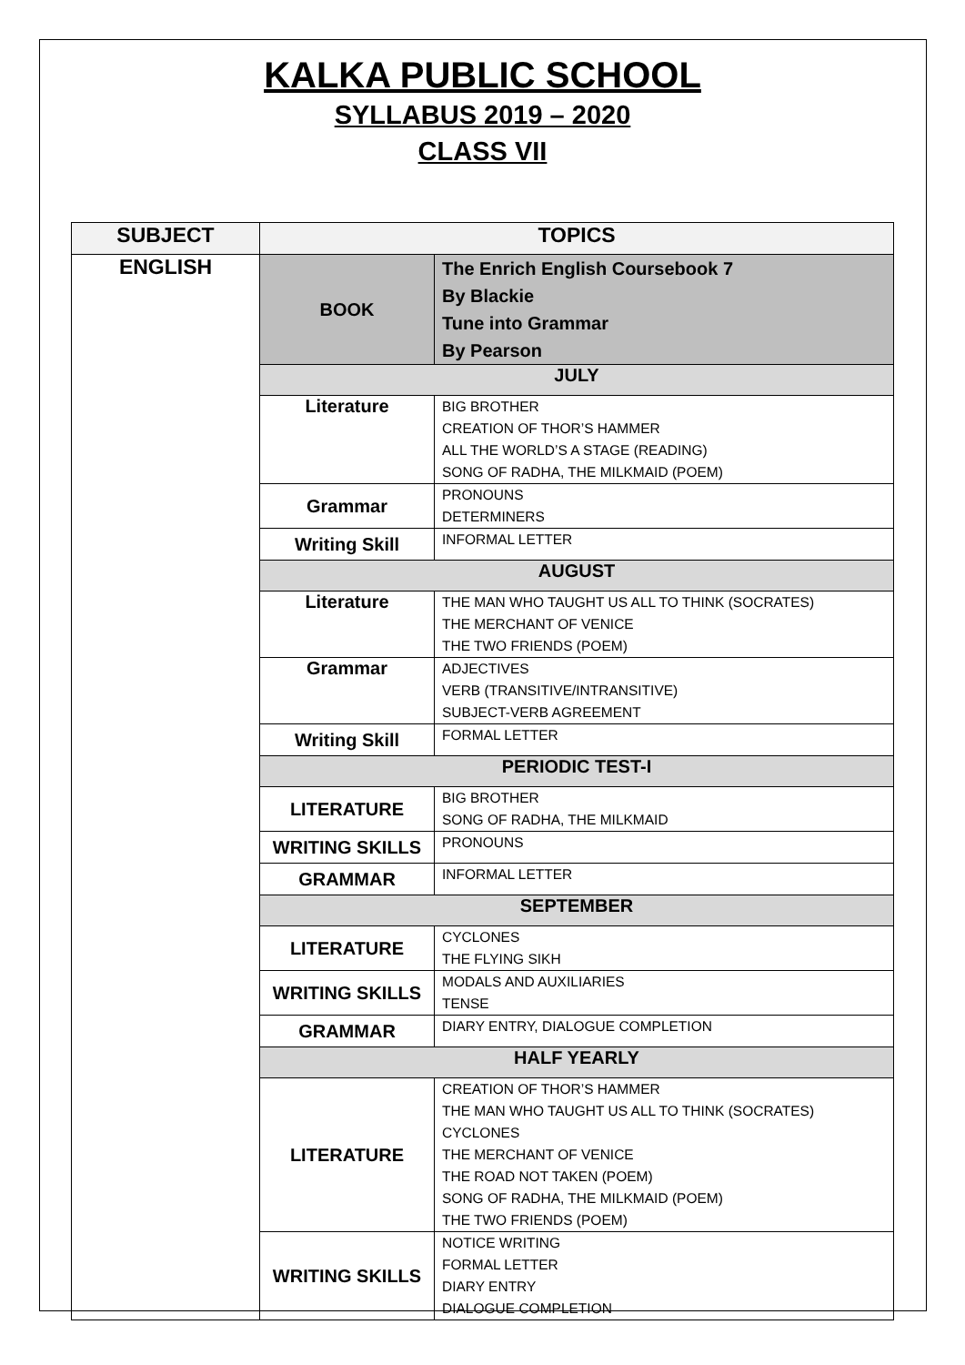KALKA PUBLIC SCHOOL
SYLLABUS 2019 – 2020
CLASS VII
| SUBJECT | TOPICS | |
| --- | --- | --- |
| ENGLISH | BOOK | The Enrich English Coursebook 7 By Blackie Tune into Grammar By Pearson |
| | JULY | |
| | Literature | BIG BROTHER CREATION OF THOR’S HAMMER ALL THE WORLD’S A STAGE (READING) SONG OF RADHA, THE MILKMAID (POEM) |
| | Grammar | PRONOUNS DETERMINERS |
| | Writing Skill | INFORMAL LETTER |
| | AUGUST | |
| | Literature | THE MAN WHO TAUGHT US ALL TO THINK (SOCRATES) THE MERCHANT OF VENICE THE TWO FRIENDS (POEM) |
| | Grammar | ADJECTIVES VERB (TRANSITIVE/INTRANSITIVE) SUBJECT-VERB AGREEMENT |
| | Writing Skill | FORMAL LETTER |
| | PERIODIC TEST-I | |
| | LITERATURE | BIG BROTHER SONG OF RADHA, THE MILKMAID |
| | WRITING SKILLS | PRONOUNS |
| | GRAMMAR | INFORMAL LETTER |
| | SEPTEMBER | |
| | LITERATURE | CYCLONES THE FLYING SIKH |
| | WRITING SKILLS | MODALS AND AUXILIARIES TENSE |
| | GRAMMAR | DIARY ENTRY, DIALOGUE COMPLETION |
| | HALF YEARLY | |
| | LITERATURE | CREATION OF THOR’S HAMMER THE MAN WHO TAUGHT US ALL TO THINK (SOCRATES) CYCLONES THE MERCHANT OF VENICE THE ROAD NOT TAKEN (POEM) SONG OF RADHA, THE MILKMAID (POEM) THE TWO FRIENDS (POEM) |
| | WRITING SKILLS | NOTICE WRITING FORMAL LETTER DIARY ENTRY DIALOGUE COMPLETION |